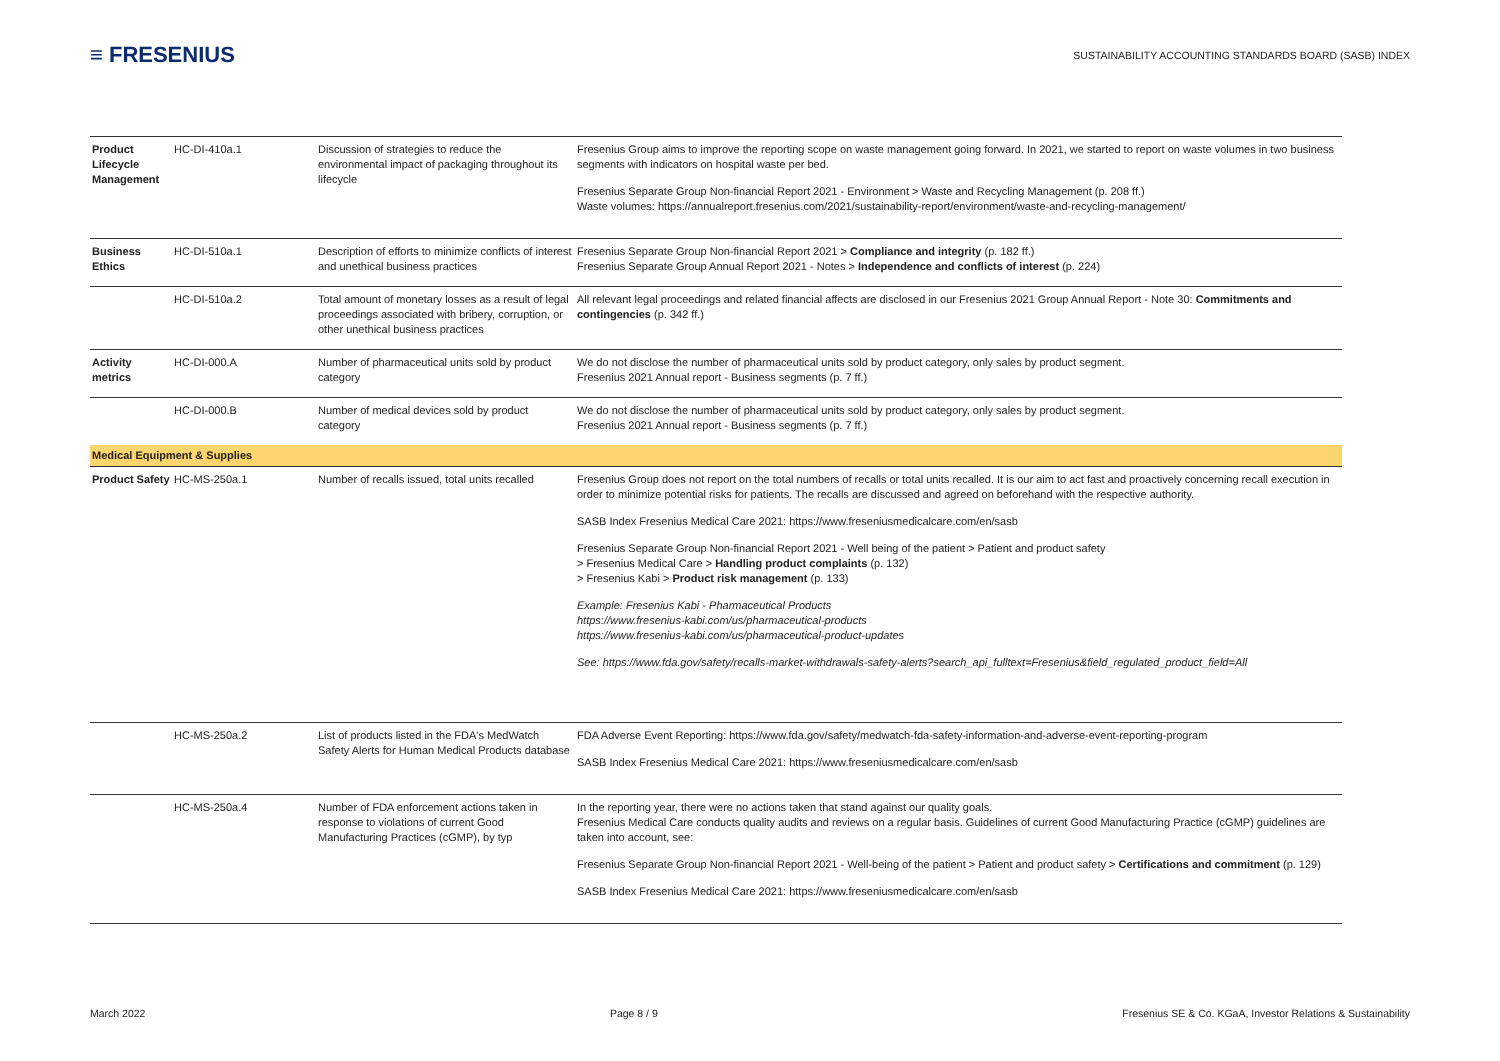≡ FRESENIUS
SUSTAINABILITY ACCOUNTING STANDARDS BOARD (SASB) INDEX
| Product Lifecycle Management | HC-DI-410a.1 | Discussion of strategies to reduce the environmental impact of packaging throughout its lifecycle | Fresenius Group aims to improve the reporting scope on waste management going forward. In 2021, we started to report on waste volumes in two business segments with indicators on hospital waste per bed. Fresenius Separate Group Non-financial Report 2021 - Environment > Waste and Recycling Management (p. 208 ff.) Waste volumes: https://annualreport.fresenius.com/2021/sustainability-report/environment/waste-and-recycling-management/ |
| Business Ethics | HC-DI-510a.1 | Description of efforts to minimize conflicts of interest and unethical business practices | Fresenius Separate Group Non-financial Report 2021 > Compliance and integrity (p. 182 ff.) Fresenius Separate Group Annual Report 2021 - Notes > Independence and conflicts of interest (p. 224) |
| | HC-DI-510a.2 | Total amount of monetary losses as a result of legal proceedings associated with bribery, corruption, or other unethical business practices | All relevant legal proceedings and related financial affects are disclosed in our Fresenius 2021 Group Annual Report - Note 30: Commitments and contingencies (p. 342 ff.) |
| Activity metrics | HC-DI-000.A | Number of pharmaceutical units sold by product category | We do not disclose the number of pharmaceutical units sold by product category, only sales by product segment. Fresenius 2021 Annual report - Business segments (p. 7 ff.) |
| | HC-DI-000.B | Number of medical devices sold by product category | We do not disclose the number of pharmaceutical units sold by product category, only sales by product segment. Fresenius 2021 Annual report - Business segments (p. 7 ff.) |
| Medical Equipment & Supplies | | | |
| Product Safety | HC-MS-250a.1 | Number of recalls issued, total units recalled | Fresenius Group does not report on the total numbers of recalls or total units recalled. It is our aim to act fast and proactively concerning recall execution in order to minimize potential risks for patients. The recalls are discussed and agreed on beforehand with the respective authority. SASB Index Fresenius Medical Care 2021: https://www.freseniusmedicalcare.com/en/sasb Fresenius Separate Group Non-financial Report 2021 - Well being of the patient > Patient and product safety > Fresenius Medical Care > Handling product complaints (p. 132) > Fresenius Kabi > Product risk management (p. 133) Example: Fresenius Kabi - Pharmaceutical Products https://www.fresenius-kabi.com/us/pharmaceutical-products https://www.fresenius-kabi.com/us/pharmaceutical-product-updates See: https://www.fda.gov/safety/recalls-market-withdrawals-safety-alerts?search_api_fulltext=Fresenius&field_regulated_product_field=All |
| | HC-MS-250a.2 | List of products listed in the FDA's MedWatch Safety Alerts for Human Medical Products database | FDA Adverse Event Reporting: https://www.fda.gov/safety/medwatch-fda-safety-information-and-adverse-event-reporting-program SASB Index Fresenius Medical Care 2021: https://www.freseniusmedicalcare.com/en/sasb |
| | HC-MS-250a.4 | Number of FDA enforcement actions taken in response to violations of current Good Manufacturing Practices (cGMP), by typ | In the reporting year, there were no actions taken that stand against our quality goals. Fresenius Medical Care conducts quality audits and reviews on a regular basis. Guidelines of current Good Manufacturing Practice (cGMP) guidelines are taken into account, see: Fresenius Separate Group Non-financial Report 2021 - Well-being of the patient > Patient and product safety > Certifications and commitment (p. 129) SASB Index Fresenius Medical Care 2021: https://www.freseniusmedicalcare.com/en/sasb |
March 2022 Page 8 / 9 Fresenius SE & Co. KGaA, Investor Relations & Sustainability